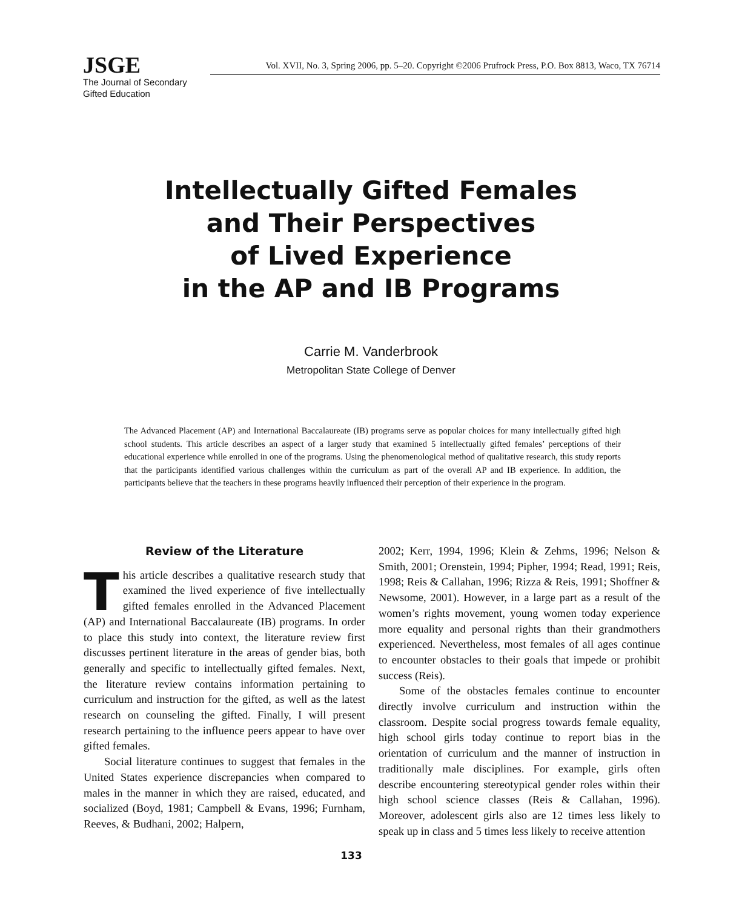JSGE
Vol. XVII, No. 3, Spring 2006, pp. 5–20. Copyright ©2006 Prufrock Press, P.O. Box 8813, Waco, TX 76714
The Journal of Secondary
Gifted Education
Intellectually Gifted Females
and Their Perspectives
of Lived Experience
in the AP and IB Programs
Carrie M. Vanderbrook
Metropolitan State College of Denver
The Advanced Placement (AP) and International Baccalaureate (IB) programs serve as popular choices for many intellectually gifted high school students. This article describes an aspect of a larger study that examined 5 intellectually gifted females’ perceptions of their educational experience while enrolled in one of the programs. Using the phenomenological method of qualitative research, this study reports that the participants identified various challenges within the curriculum as part of the overall AP and IB experience. In addition, the participants believe that the teachers in these programs heavily influenced their perception of their experience in the program.
Review of the Literature
This article describes a qualitative research study that examined the lived experience of five intellectually gifted females enrolled in the Advanced Placement (AP) and International Baccalaureate (IB) programs. In order to place this study into context, the literature review first discusses pertinent literature in the areas of gender bias, both generally and specific to intellectually gifted females. Next, the literature review contains information pertaining to curriculum and instruction for the gifted, as well as the latest research on counseling the gifted. Finally, I will present research pertaining to the influence peers appear to have over gifted females.
Social literature continues to suggest that females in the United States experience discrepancies when compared to males in the manner in which they are raised, educated, and socialized (Boyd, 1981; Campbell & Evans, 1996; Furnham, Reeves, & Budhani, 2002; Halpern,
2002; Kerr, 1994, 1996; Klein & Zehms, 1996; Nelson & Smith, 2001; Orenstein, 1994; Pipher, 1994; Read, 1991; Reis, 1998; Reis & Callahan, 1996; Rizza & Reis, 1991; Shoffner & Newsome, 2001). However, in a large part as a result of the women’s rights movement, young women today experience more equality and personal rights than their grandmothers experienced. Nevertheless, most females of all ages continue to encounter obstacles to their goals that impede or prohibit success (Reis).
Some of the obstacles females continue to encounter directly involve curriculum and instruction within the classroom. Despite social progress towards female equality, high school girls today continue to report bias in the orientation of curriculum and the manner of instruction in traditionally male disciplines. For example, girls often describe encountering stereotypical gender roles within their high school science classes (Reis & Callahan, 1996). Moreover, adolescent girls also are 12 times less likely to speak up in class and 5 times less likely to receive attention
133